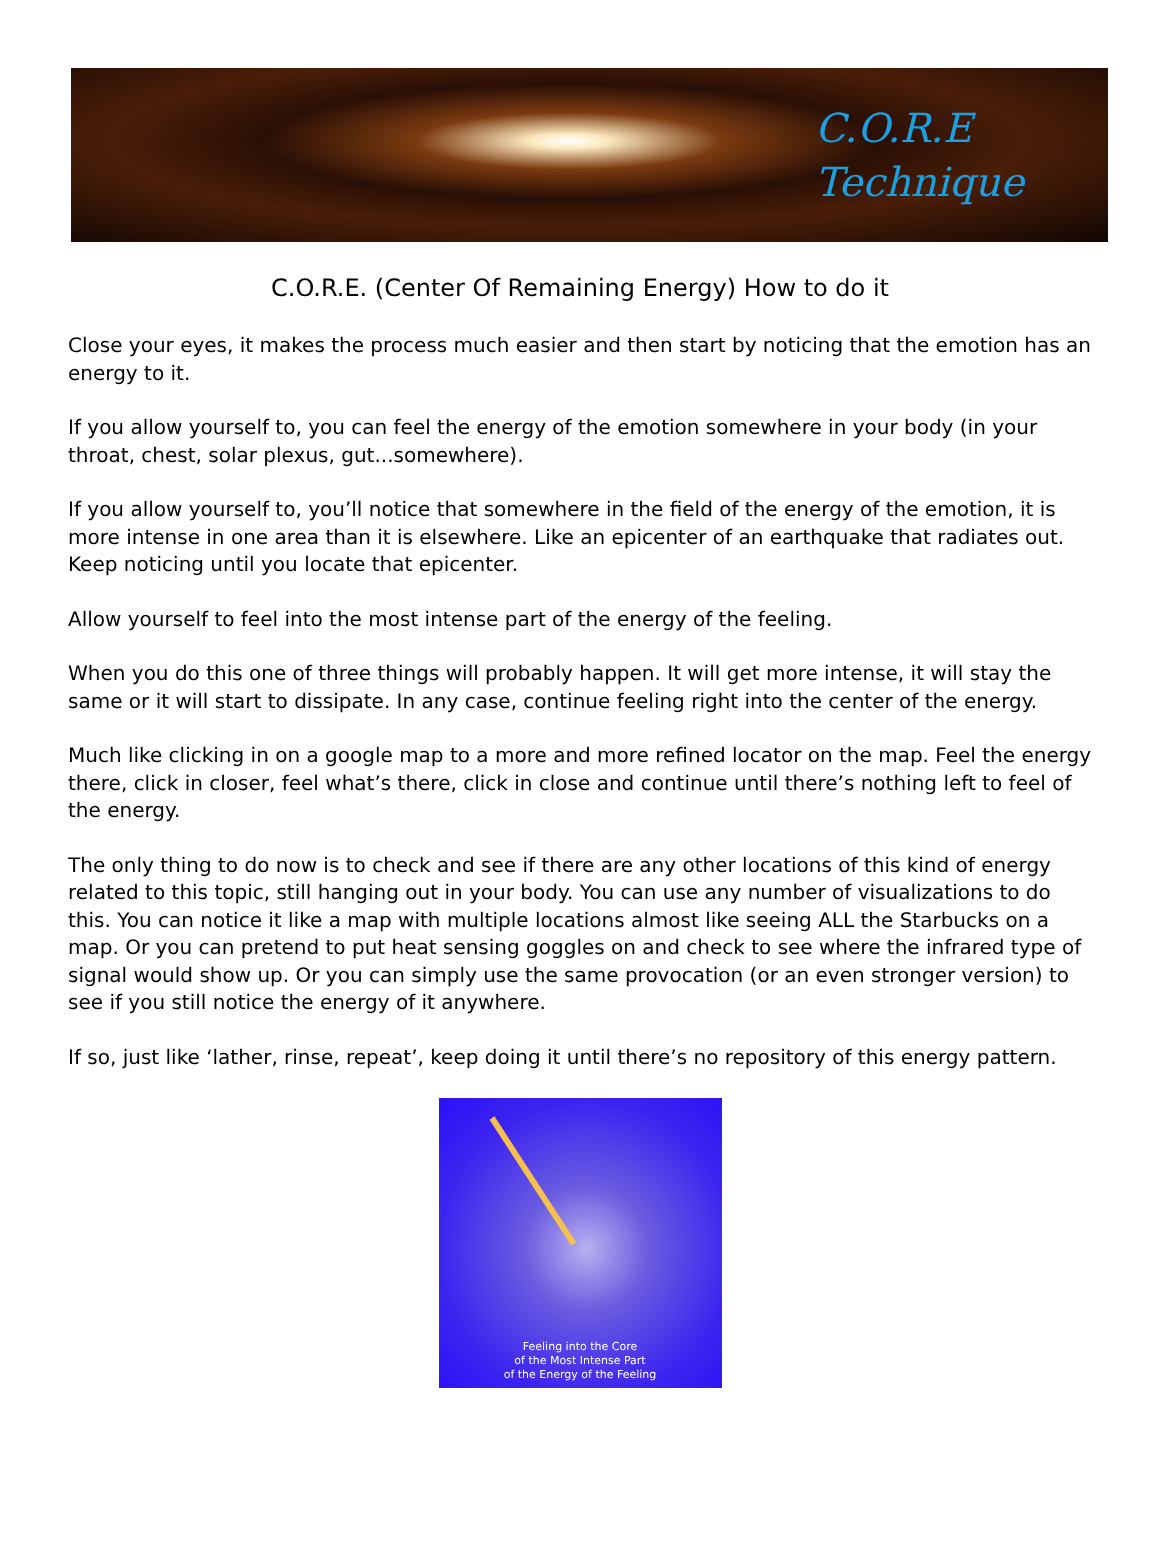C.O.R.E
Technique
C.O.R.E. (Center Of Remaining Energy) How to do it
Close your eyes, it makes the process much easier and then start by noticing that the emotion has an energy to it.
If you allow yourself to, you can feel the energy of the emotion somewhere in your body (in your throat, chest, solar plexus, gut...somewhere).
If you allow yourself to, you’ll notice that somewhere in the field of the energy of the emotion, it is more intense in one area than it is elsewhere. Like an epicenter of an earthquake that radiates out. Keep noticing until you locate that epicenter.
Allow yourself to feel into the most intense part of the energy of the feeling.
When you do this one of three things will probably happen. It will get more intense, it will stay the same or it will start to dissipate. In any case, continue feeling right into the center of the energy.
Much like clicking in on a google map to a more and more refined locator on the map. Feel the energy there, click in closer, feel what’s there, click in close and continue until there’s nothing left to feel of the energy.
The only thing to do now is to check and see if there are any other locations of this kind of energy related to this topic, still hanging out in your body. You can use any number of visualizations to do this. You can notice it like a map with multiple locations almost like seeing ALL the Starbucks on a map. Or you can pretend to put heat sensing goggles on and check to see where the infrared type of signal would show up. Or you can simply use the same provocation (or an even stronger version) to see if you still notice the energy of it anywhere.
If so, just like ‘lather, rinse, repeat’, keep doing it until there’s no repository of this energy pattern.
Feeling into the Core
of the Most Intense Part
of the Energy of the Feeling